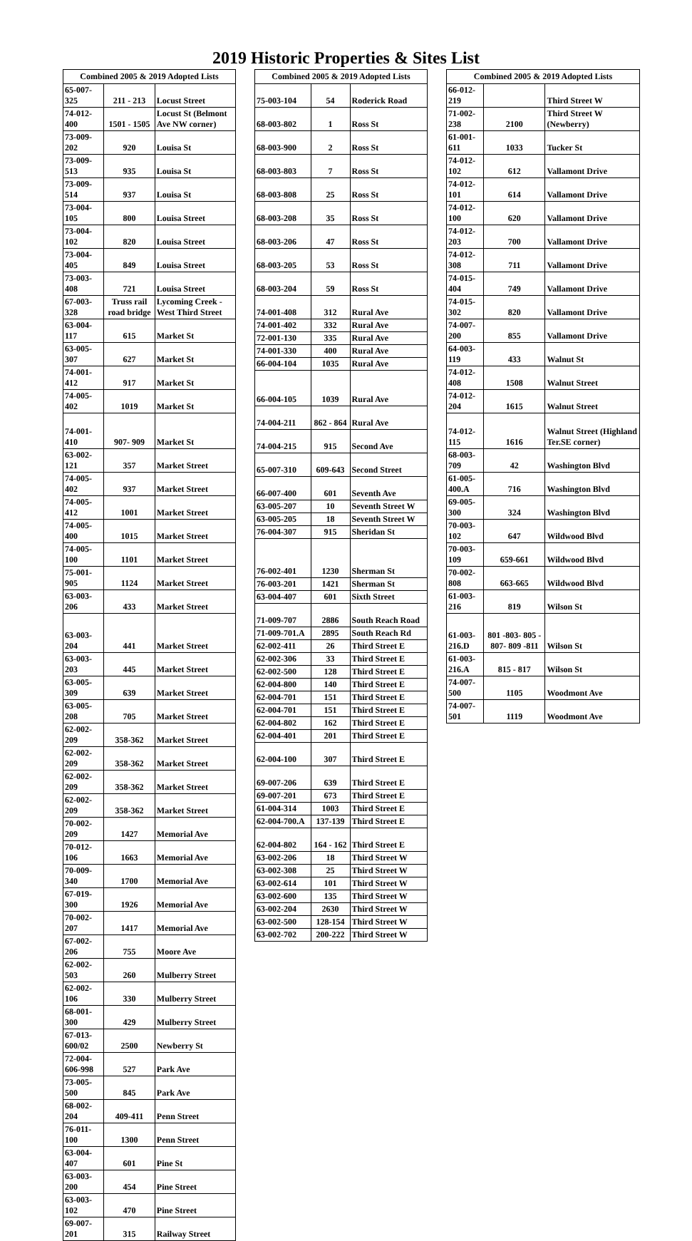2019 Historic Properties & Sites List
| Combined 2005 & 2019 Adopted Lists | | |
| --- | --- | --- |
| 65-007-325 | 211 - 213 | Locust Street |
| 74-012-400 | 1501 - 1505 | Locust St (Belmont Ave NW corner) |
| 73-009-202 | 920 | Louisa St |
| 73-009-513 | 935 | Louisa St |
| 73-009-514 | 937 | Louisa St |
| 73-004-105 | 800 | Louisa Street |
| 73-004-102 | 820 | Louisa Street |
| 73-004-405 | 849 | Louisa Street |
| 73-003-408 | 721 | Louisa Street |
| 67-003-328 | Truss rail road bridge | Lycoming Creek - West Third Street |
| 63-004-117 | 615 | Market St |
| 63-005-307 | 627 | Market St |
| 74-001-412 | 917 | Market St |
| 74-005-402 | 1019 | Market St |
| 74-001-410 | 907- 909 | Market St |
| 63-002-121 | 357 | Market Street |
| 74-005-402 | 937 | Market Street |
| 74-005-412 | 1001 | Market Street |
| 74-005-400 | 1015 | Market Street |
| 74-005-100 | 1101 | Market Street |
| 75-001-905 | 1124 | Market Street |
| 63-003-206 | 433 | Market Street |
| 63-003-204 | 441 | Market Street |
| 63-003-203 | 445 | Market Street |
| 63-005-309 | 639 | Market Street |
| 63-005-208 | 705 | Market Street |
| 62-002-209 | 358-362 | Market Street |
| 62-002-209 | 358-362 | Market Street |
| 62-002-209 | 358-362 | Market Street |
| 62-002-209 | 358-362 | Market Street |
| 70-002-209 | 1427 | Memorial Ave |
| 70-012-106 | 1663 | Memorial Ave |
| 70-009-340 | 1700 | Memorial Ave |
| 67-019-300 | 1926 | Memorial Ave |
| 70-002-207 | 1417 | Memorial Ave |
| 67-002-206 | 755 | Moore Ave |
| 62-002-503 | 260 | Mulberry Street |
| 62-002-106 | 330 | Mulberry Street |
| 68-001-300 | 429 | Mulberry Street |
| 67-013-600/02 | 2500 | Newberry St |
| 72-004-606-998 | 527 | Park Ave |
| 73-005-500 | 845 | Park Ave |
| 68-002-204 | 409-411 | Penn Street |
| 76-011-100 | 1300 | Penn Street |
| 63-004-407 | 601 | Pine St |
| 63-003-200 | 454 | Pine Street |
| 63-003-102 | 470 | Pine Street |
| 69-007-201 | 315 | Railway Street |
| Combined 2005 & 2019 Adopted Lists | | |
| --- | --- | --- |
| 75-003-104 | 54 | Roderick Road |
| 68-003-802 | 1 | Ross St |
| 68-003-900 | 2 | Ross St |
| 68-003-803 | 7 | Ross St |
| 68-003-808 | 25 | Ross St |
| 68-003-208 | 35 | Ross St |
| 68-003-206 | 47 | Ross St |
| 68-003-205 | 53 | Ross St |
| 68-003-204 | 59 | Ross St |
| 74-001-408 | 312 | Rural Ave |
| 74-001-402 | 332 | Rural Ave |
| 72-001-130 | 335 | Rural Ave |
| 74-001-330 | 400 | Rural Ave |
| 66-004-104 | 1035 | Rural Ave |
| 66-004-105 | 1039 | Rural Ave |
| 74-004-211 | 862 - 864 | Rural Ave |
| 74-004-215 | 915 | Second Ave |
| 65-007-310 | 609-643 | Second Street |
| 66-007-400 | 601 | Seventh Ave |
| 63-005-207 | 10 | Seventh Street W |
| 63-005-205 | 18 | Seventh Street W |
| 76-004-307 | 915 | Sheridan St |
| 76-002-401 | 1230 | Sherman St |
| 76-003-201 | 1421 | Sherman St |
| 63-004-407 | 601 | Sixth Street |
| 71-009-707 | 2886 | South Reach Road |
| 71-009-701.A | 2895 | South Reach Rd |
| 62-002-411 | 26 | Third Street E |
| 62-002-306 | 33 | Third Street E |
| 62-002-500 | 128 | Third Street E |
| 62-004-800 | 140 | Third Street E |
| 62-004-701 | 151 | Third Street E |
| 62-004-701 | 151 | Third Street E |
| 62-004-802 | 162 | Third Street E |
| 62-004-401 | 201 | Third Street E |
| 62-004-100 | 307 | Third Street E |
| 69-007-206 | 639 | Third Street E |
| 69-007-201 | 673 | Third Street E |
| 61-004-314 | 1003 | Third Street E |
| 62-004-700.A | 137-139 | Third Street E |
| 62-004-802 | 164 - 162 | Third Street E |
| 63-002-206 | 18 | Third Street W |
| 63-002-308 | 25 | Third Street W |
| 63-002-614 | 101 | Third Street W |
| 63-002-600 | 135 | Third Street W |
| 63-002-204 | 2630 | Third Street W |
| 63-002-500 | 128-154 | Third Street W |
| 63-002-702 | 200-222 | Third Street W |
| Combined 2005 & 2019 Adopted Lists | | |
| --- | --- | --- |
| 66-012-219 | | Third Street W |
| 71-002-238 | 2100 | Third Street W (Newberry) |
| 61-001-611 | 1033 | Tucker St |
| 74-012-102 | 612 | Vallamont Drive |
| 74-012-101 | 614 | Vallamont Drive |
| 74-012-100 | 620 | Vallamont Drive |
| 74-012-203 | 700 | Vallamont Drive |
| 74-012-308 | 711 | Vallamont Drive |
| 74-015-404 | 749 | Vallamont Drive |
| 74-015-302 | 820 | Vallamont Drive |
| 74-007-200 | 855 | Vallamont Drive |
| 64-003-119 | 433 | Walnut St |
| 74-012-408 | 1508 | Walnut Street |
| 74-012-204 | 1615 | Walnut Street |
| 74-012-115 | 1616 | Walnut Street (Highland Ter.SE corner) |
| 68-003-709 | 42 | Washington Blvd |
| 61-005-400.A | 716 | Washington Blvd |
| 69-005-300 | 324 | Washington Blvd |
| 70-003-102 | 647 | Wildwood Blvd |
| 70-003-109 | 659-661 | Wildwood Blvd |
| 70-002-808 | 663-665 | Wildwood Blvd |
| 61-003-216 | 819 | Wilson St |
| 61-003-216.D | 801 -803- 805 - 807- 809 -811 | Wilson St |
| 61-003-216.A | 815 - 817 | Wilson St |
| 74-007-500 | 1105 | Woodmont Ave |
| 74-007-501 | 1119 | Woodmont Ave |